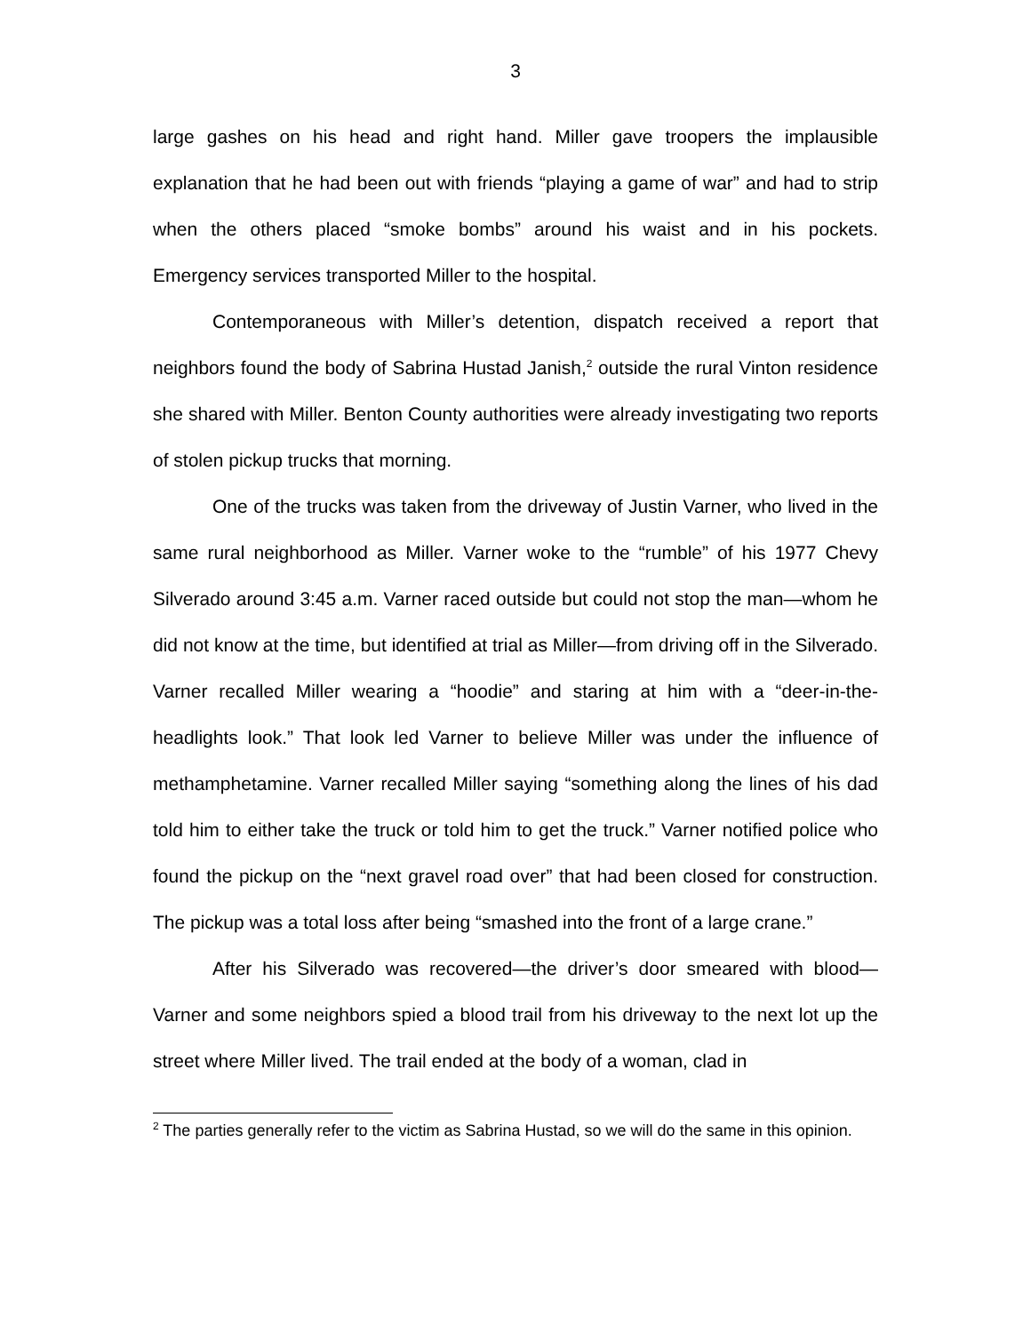3
large gashes on his head and right hand. Miller gave troopers the implausible explanation that he had been out with friends “playing a game of war” and had to strip when the others placed “smoke bombs” around his waist and in his pockets. Emergency services transported Miller to the hospital.
Contemporaneous with Miller’s detention, dispatch received a report that neighbors found the body of Sabrina Hustad Janish,<sup>2</sup> outside the rural Vinton residence she shared with Miller. Benton County authorities were already investigating two reports of stolen pickup trucks that morning.
One of the trucks was taken from the driveway of Justin Varner, who lived in the same rural neighborhood as Miller. Varner woke to the “rumble” of his 1977 Chevy Silverado around 3:45 a.m. Varner raced outside but could not stop the man—whom he did not know at the time, but identified at trial as Miller—from driving off in the Silverado. Varner recalled Miller wearing a “hoodie” and staring at him with a “deer-in-the-headlights look.” That look led Varner to believe Miller was under the influence of methamphetamine. Varner recalled Miller saying “something along the lines of his dad told him to either take the truck or told him to get the truck.” Varner notified police who found the pickup on the “next gravel road over” that had been closed for construction. The pickup was a total loss after being “smashed into the front of a large crane.”
After his Silverado was recovered—the driver’s door smeared with blood—Varner and some neighbors spied a blood trail from his driveway to the next lot up the street where Miller lived. The trail ended at the body of a woman, clad in
<sup>2</sup> The parties generally refer to the victim as Sabrina Hustad, so we will do the same in this opinion.